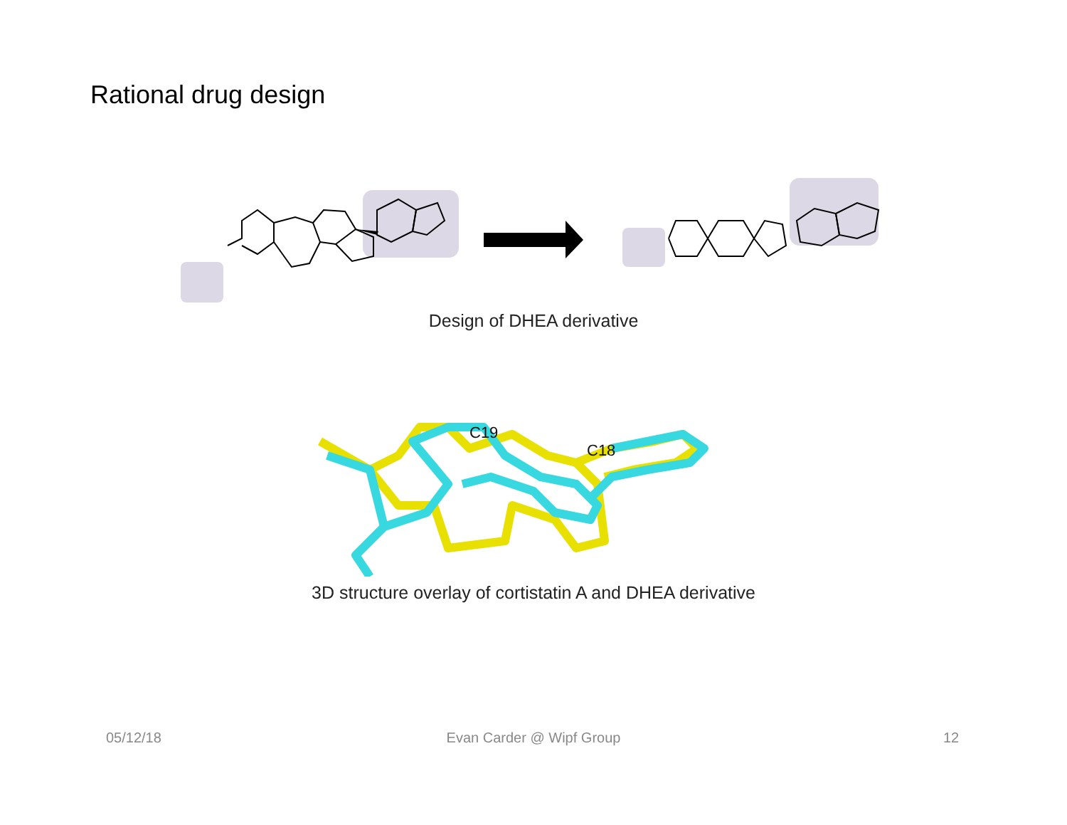Rational drug design
Design of DHEA derivative
C19
C18
3D structure overlay of cortistatin A and DHEA derivative
05/12/18
Evan Carder @ Wipf Group 12